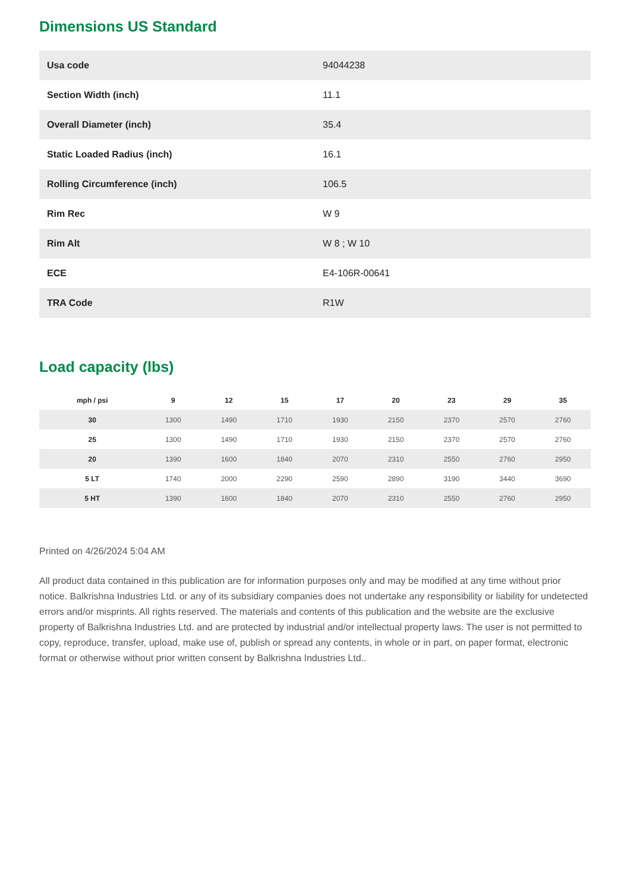Dimensions US Standard
| Usa code | 94044238 |
| Section Width (inch) | 11.1 |
| Overall Diameter (inch) | 35.4 |
| Static Loaded Radius (inch) | 16.1 |
| Rolling Circumference (inch) | 106.5 |
| Rim Rec | W 9 |
| Rim Alt | W 8 ; W 10 |
| ECE | E4-106R-00641 |
| TRA Code | R1W |
Load capacity (lbs)
| mph / psi | 9 | 12 | 15 | 17 | 20 | 23 | 29 | 35 |
| --- | --- | --- | --- | --- | --- | --- | --- | --- |
| 30 | 1300 | 1490 | 1710 | 1930 | 2150 | 2370 | 2570 | 2760 |
| 25 | 1300 | 1490 | 1710 | 1930 | 2150 | 2370 | 2570 | 2760 |
| 20 | 1390 | 1600 | 1840 | 2070 | 2310 | 2550 | 2760 | 2950 |
| 5 LT | 1740 | 2000 | 2290 | 2590 | 2890 | 3190 | 3440 | 3690 |
| 5 HT | 1390 | 1600 | 1840 | 2070 | 2310 | 2550 | 2760 | 2950 |
Printed on 4/26/2024 5:04 AM
All product data contained in this publication are for information purposes only and may be modified at any time without prior notice. Balkrishna Industries Ltd. or any of its subsidiary companies does not undertake any responsibility or liability for undetected errors and/or misprints. All rights reserved. The materials and contents of this publication and the website are the exclusive property of Balkrishna Industries Ltd. and are protected by industrial and/or intellectual property laws. The user is not permitted to copy, reproduce, transfer, upload, make use of, publish or spread any contents, in whole or in part, on paper format, electronic format or otherwise without prior written consent by Balkrishna Industries Ltd..